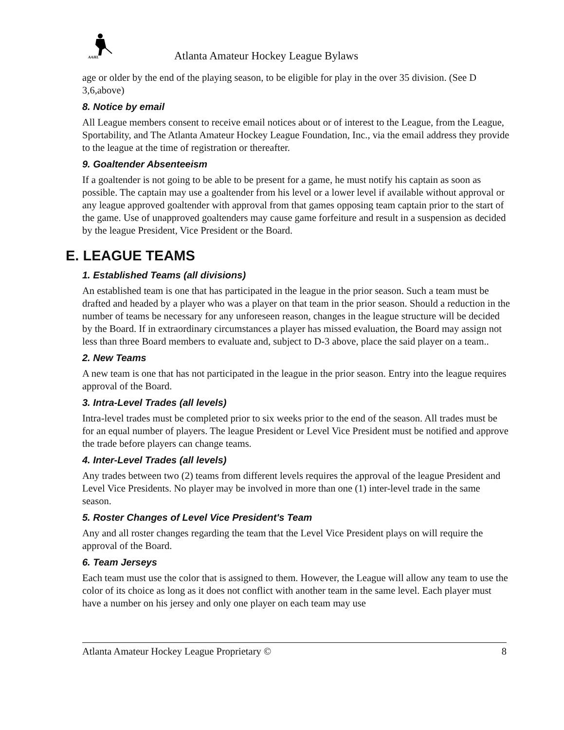AAHL
Atlanta Amateur Hockey League Bylaws
age or older by the end of the playing season, to be eligible for play in the over 35 division. (See D 3,6,above)
8. Notice by email
All League members consent to receive email notices about or of interest to the League, from the League, Sportability, and The Atlanta Amateur Hockey League Foundation, Inc., via the email address they provide to the league at the time of registration or thereafter.
9. Goaltender Absenteeism
If a goaltender is not going to be able to be present for a game, he must notify his captain as soon as possible. The captain may use a goaltender from his level or a lower level if available without approval or any league approved goaltender with approval from that games opposing team captain prior to the start of the game. Use of unapproved goaltenders may cause game forfeiture and result in a suspension as decided by the league President, Vice President or the Board.
E. LEAGUE TEAMS
1. Established Teams (all divisions)
An established team is one that has participated in the league in the prior season. Such a team must be drafted and headed by a player who was a player on that team in the prior season. Should a reduction in the number of teams be necessary for any unforeseen reason, changes in the league structure will be decided by the Board. If in extraordinary circumstances a player has missed evaluation, the Board may assign not less than three Board members to evaluate and, subject to D-3 above, place the said player on a team..
2. New Teams
A new team is one that has not participated in the league in the prior season. Entry into the league requires approval of the Board.
3. Intra-Level Trades (all levels)
Intra-level trades must be completed prior to six weeks prior to the end of the season. All trades must be for an equal number of players. The league President or Level Vice President must be notified and approve the trade before players can change teams.
4. Inter-Level Trades (all levels)
Any trades between two (2) teams from different levels requires the approval of the league President and Level Vice Presidents. No player may be involved in more than one (1) inter-level trade in the same season.
5. Roster Changes of Level Vice President's Team
Any and all roster changes regarding the team that the Level Vice President plays on will require the approval of the Board.
6. Team Jerseys
Each team must use the color that is assigned to them. However, the League will allow any team to use the color of its choice as long as it does not conflict with another team in the same level. Each player must have a number on his jersey and only one player on each team may use
Atlanta Amateur Hockey League Proprietary © 8